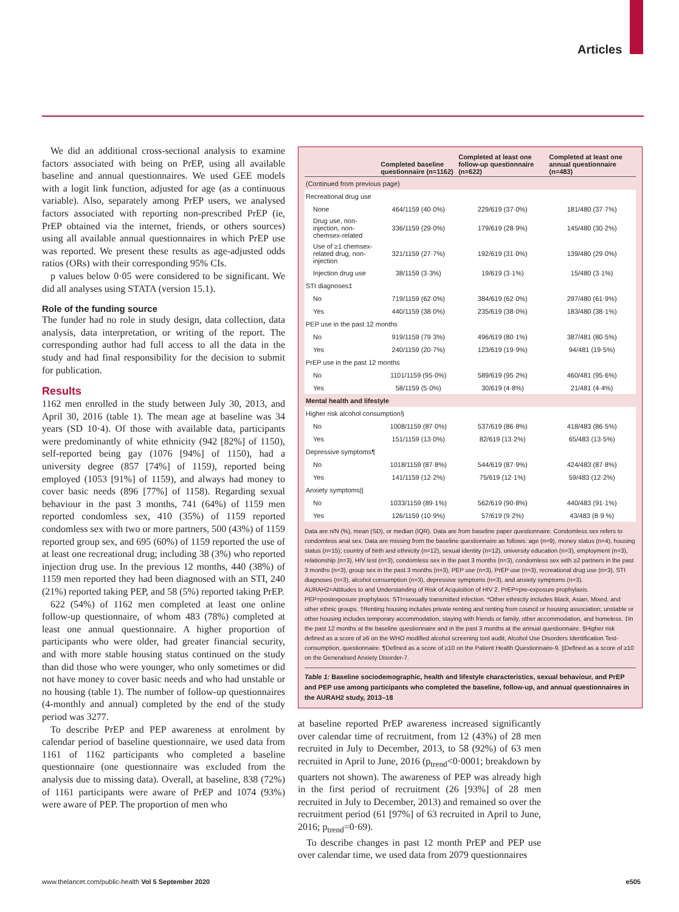Articles
We did an additional cross-sectional analysis to examine factors associated with being on PrEP, using all available baseline and annual questionnaires. We used GEE models with a logit link function, adjusted for age (as a continuous variable). Also, separately among PrEP users, we analysed factors associated with reporting non-prescribed PrEP (ie, PrEP obtained via the internet, friends, or others sources) using all available annual questionnaires in which PrEP use was reported. We present these results as age-adjusted odds ratios (ORs) with their corresponding 95% CIs.
p values below 0·05 were considered to be significant. We did all analyses using STATA (version 15.1).
Role of the funding source
The funder had no role in study design, data collection, data analysis, data interpretation, or writing of the report. The corresponding author had full access to all the data in the study and had final responsibility for the decision to submit for publication.
Results
1162 men enrolled in the study between July 30, 2013, and April 30, 2016 (table 1). The mean age at baseline was 34 years (SD 10·4). Of those with available data, parti­cipants were predominantly of white ethnicity (942 [82%] of 1150), self-reported being gay (1076 [94%] of 1150), had a university degree (857 [74%] of 1159), reported being employed (1053 [91%] of 1159), and always had money to cover basic needs (896 [77%] of 1158). Regarding sexual behaviour in the past 3 months, 741 (64%) of 1159 men reported condomless sex, 410 (35%) of 1159 reported condomless sex with two or more partners, 500 (43%) of 1159 reported group sex, and 695 (60%) of 1159 reported the use of at least one recreational drug; including 38 (3%) who reported injection drug use. In the previous 12 months, 440 (38%) of 1159 men reported they had been diagnosed with an STI, 240 (21%) reported taking PEP, and 58 (5%) reported taking PrEP.
622 (54%) of 1162 men completed at least one online follow-up questionnaire, of whom 483 (78%) completed at least one annual questionnaire. A higher proportion of participants who were older, had greater financial security, and with more stable housing status continued on the study than did those who were younger, who only sometimes or did not have money to cover basic needs and who had unstable or no housing (table 1). The number of follow-up questionnaires (4-monthly and annual) completed by the end of the study period was 3277.
To describe PrEP and PEP awareness at enrolment by calendar period of baseline questionnaire, we used data from 1161 of 1162 participants who completed a baseline questionnaire (one questionnaire was excluded from the analysis due to missing data). Overall, at baseline, 838 (72%) of 1161 participants were aware of PrEP and 1074 (93%) were aware of PEP. The proportion of men who
| | Completed baseline questionnaire (n=1162) | Completed at least one follow-up questionnaire (n=622) | Completed at least one annual questionnaire (n=483) |
| --- | --- | --- | --- |
| (Continued from previous page) | | | |
| Recreational drug use | | | |
| None | 464/1159 (40·0%) | 229/619 (37·0%) | 181/480 (37·7%) |
| Drug use, non-injection, non-chemsex-related | 336/1159 (29·0%) | 179/619 (28·9%) | 145/480 (30·2%) |
| Use of ≥1 chemsex-related drug, non-injection | 321/1159 (27·7%) | 192/619 (31·0%) | 139/480 (29·0%) |
| Injection drug use | 38/1159 (3·3%) | 19/619 (3·1%) | 15/480 (3·1%) |
| STI diagnoses‡ | | | |
| No | 719/1159 (62·0%) | 384/619 (62·0%) | 297/480 (61·9%) |
| Yes | 440/1159 (38·0%) | 235/619 (38·0%) | 183/480 (38·1%) |
| PEP use in the past 12 months | | | |
| No | 919/1159 (79·3%) | 496/619 (80·1%) | 387/481 (80·5%) |
| Yes | 240/1159 (20·7%) | 123/619 (19·9%) | 94/481 (19·5%) |
| PrEP use in the past 12 months | | | |
| No | 1101/1159 (95·0%) | 589/619 (95·2%) | 460/481 (95·6%) |
| Yes | 58/1159 (5·0%) | 30/619 (4·8%) | 21/481 (4·4%) |
| Mental health and lifestyle | | | |
| Higher risk alcohol consumption§ | | | |
| No | 1008/1159 (87·0%) | 537/619 (86·8%) | 418/483 (86·5%) |
| Yes | 151/1159 (13·0%) | 82/619 (13·2%) | 65/483 (13·5%) |
| Depressive symptoms¶ | | | |
| No | 1018/1159 (87·8%) | 544/619 (87·9%) | 424/483 (87·8%) |
| Yes | 141/1159 (12·2%) | 75/619 (12·1%) | 59/483 (12·2%) |
| Anxiety symptoms// | | | |
| No | 1033/1159 (89·1%) | 562/619 (90·8%) | 440/483 (91·1%) |
| Yes | 126/1159 (10·9%) | 57/619 (9·2%) | 43/483 (8·9 %) |
Data are n/N (%), mean (SD), or median (IQR). Data are from baseline paper questionnaire. Condomless sex refers to condomless anal sex. Data are missing from the baseline questionnaire as follows: age (n=9), money status (n=4), housing status (n=15); country of birth and ethnicity (n=12), sexual identity (n=12), university education (n=3), employment (n=3), relationship (n=3), HIV test (n=3), condomless sex in the past 3 months (n=3), condomless sex with ≥2 partners in the past 3 months (n=3), group sex in the past 3 months (n=3), PEP use (n=3), PrEP use (n=3), recreational drug use (n=3), STI diagnoses (n=3), alcohol consumption (n=3), depressive symptoms (n=3), and anxiety symptoms (n=3). AURAH2=Attitudes to and Understanding of Risk of Acquisition of HIV 2. PrEP=pre-exposure prophylaxis. PEP=postexposure prophylaxis. STI=sexually transmitted infection. *Other ethnicity includes Black, Asian, Mixed, and other ethnic groups. †Renting housing includes private renting and renting from council or housing association; unstable or other housing includes temporary accommodation, staying with friends or family, other accommodation, and homeless. ‡In the past 12 months at the baseline questionnaire and in the past 3 months at the annual questionnaire. §Higher risk defined as a score of ≥6 on the WHO modified alcohol screening tool audit, Alcohol Use Disorders Identification Test-consumption, questionnaire. ¶Defined as a score of ≥10 on the Patient Health Questionnaire-9. ||Defined as a score of ≥10 on the Generalised Anxiety Disorder-7.
Table 1: Baseline sociodemographic, health and lifestyle characteristics, sexual behaviour, and PrEP and PEP use among participants who completed the baseline, follow-up, and annual questionnaires in the AURAH2 study, 2013–18
at baseline reported PrEP awareness increased significantly over calendar time of recruitment, from 12 (43%) of 28 men recruited in July to December, 2013, to 58 (92%) of 63 men recruited in April to June, 2016 (p<sub>trend</sub><0·0001; breakdown by quarters not shown). The awareness of PEP was already high in the first period of recruitment (26 [93%] of 28 men recruited in July to December, 2013) and remained so over the recruitment period (61 [97%] of 63 recruited in April to June, 2016; p<sub>trend</sub>=0·69).
To describe changes in past 12 month PrEP and PEP use over calendar time, we used data from 2079 questionnaires
www.thelancet.com/public-health Vol 5 September 2020 e505